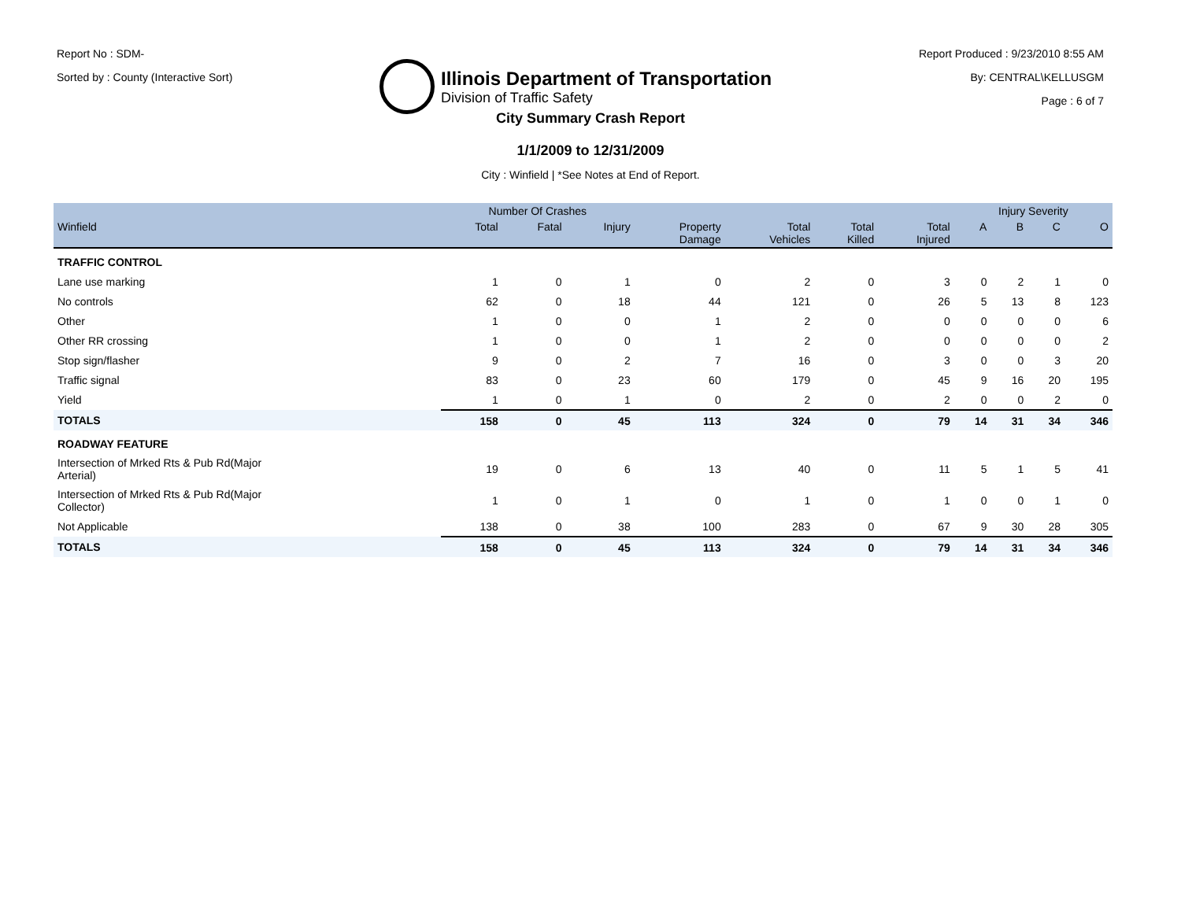Report No : SDM-
Sorted by : County (Interactive Sort)
Illinois Department of Transportation
Division of Traffic Safety
Report Produced : 9/23/2010 8:55 AM
By: CENTRAL\KELLUSGM
Page : 6 of 7
City Summary Crash Report
1/1/2009 to 12/31/2009
City : Winfield | *See Notes at End of Report.
| | Number Of Crashes | | | | | | | Injury Severity | | | |
| --- | --- | --- | --- | --- | --- | --- | --- | --- | --- | --- | --- |
| Winfield | Total | Fatal | Injury | Property Damage | Total Vehicles | Total Killed | Total Injured | A | B | C | O |
| TRAFFIC CONTROL | | | | | | | | | | | |
| Lane use marking | 1 | 0 | 1 | 0 | 2 | 0 | 3 | 0 | 2 | 1 | 0 |
| No controls | 62 | 0 | 18 | 44 | 121 | 0 | 26 | 5 | 13 | 8 | 123 |
| Other | 1 | 0 | 0 | 1 | 2 | 0 | 0 | 0 | 0 | 0 | 6 |
| Other RR crossing | 1 | 0 | 0 | 1 | 2 | 0 | 0 | 0 | 0 | 0 | 2 |
| Stop sign/flasher | 9 | 0 | 2 | 7 | 16 | 0 | 3 | 0 | 0 | 3 | 20 |
| Traffic signal | 83 | 0 | 23 | 60 | 179 | 0 | 45 | 9 | 16 | 20 | 195 |
| Yield | 1 | 0 | 1 | 0 | 2 | 0 | 2 | 0 | 0 | 2 | 0 |
| TOTALS | 158 | 0 | 45 | 113 | 324 | 0 | 79 | 14 | 31 | 34 | 346 |
| ROADWAY FEATURE | | | | | | | | | | | |
| Intersection of Mrked Rts & Pub Rd(Major Arterial) | 19 | 0 | 6 | 13 | 40 | 0 | 11 | 5 | 1 | 5 | 41 |
| Intersection of Mrked Rts & Pub Rd(Major Collector) | 1 | 0 | 1 | 0 | 1 | 0 | 1 | 0 | 0 | 1 | 0 |
| Not Applicable | 138 | 0 | 38 | 100 | 283 | 0 | 67 | 9 | 30 | 28 | 305 |
| TOTALS | 158 | 0 | 45 | 113 | 324 | 0 | 79 | 14 | 31 | 34 | 346 |